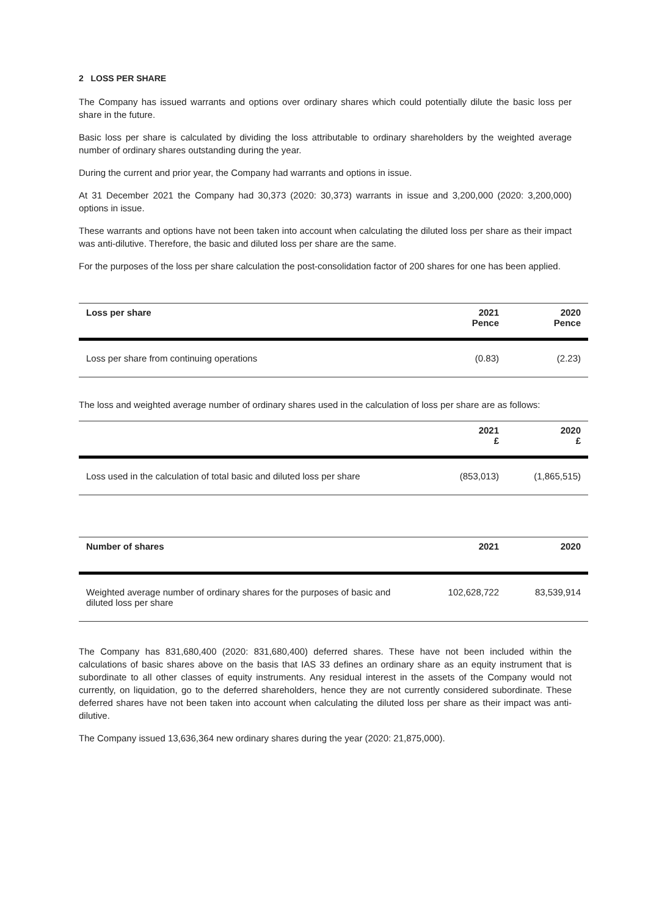2 LOSS PER SHARE
The Company has issued warrants and options over ordinary shares which could potentially dilute the basic loss per share in the future.
Basic loss per share is calculated by dividing the loss attributable to ordinary shareholders by the weighted average number of ordinary shares outstanding during the year.
During the current and prior year, the Company had warrants and options in issue.
At 31 December 2021 the Company had 30,373 (2020: 30,373) warrants in issue and 3,200,000 (2020: 3,200,000) options in issue.
These warrants and options have not been taken into account when calculating the diluted loss per share as their impact was anti-dilutive. Therefore, the basic and diluted loss per share are the same.
For the purposes of the loss per share calculation the post-consolidation factor of 200 shares for one has been applied.
| Loss per share | 2021 Pence | 2020 Pence |
| --- | --- | --- |
| Loss per share from continuing operations | (0.83) | (2.23) |
The loss and weighted average number of ordinary shares used in the calculation of loss per share are as follows:
| | 2021 £ | 2020 £ |
| --- | --- | --- |
| Loss used in the calculation of total basic and diluted loss per share | (853,013) | (1,865,515) |
| Number of shares | 2021 | 2020 |
| --- | --- | --- |
| Weighted average number of ordinary shares for the purposes of basic and diluted loss per share | 102,628,722 | 83,539,914 |
The Company has 831,680,400 (2020: 831,680,400) deferred shares. These have not been included within the calculations of basic shares above on the basis that IAS 33 defines an ordinary share as an equity instrument that is subordinate to all other classes of equity instruments. Any residual interest in the assets of the Company would not currently, on liquidation, go to the deferred shareholders, hence they are not currently considered subordinate. These deferred shares have not been taken into account when calculating the diluted loss per share as their impact was anti-dilutive.
The Company issued 13,636,364 new ordinary shares during the year (2020: 21,875,000).